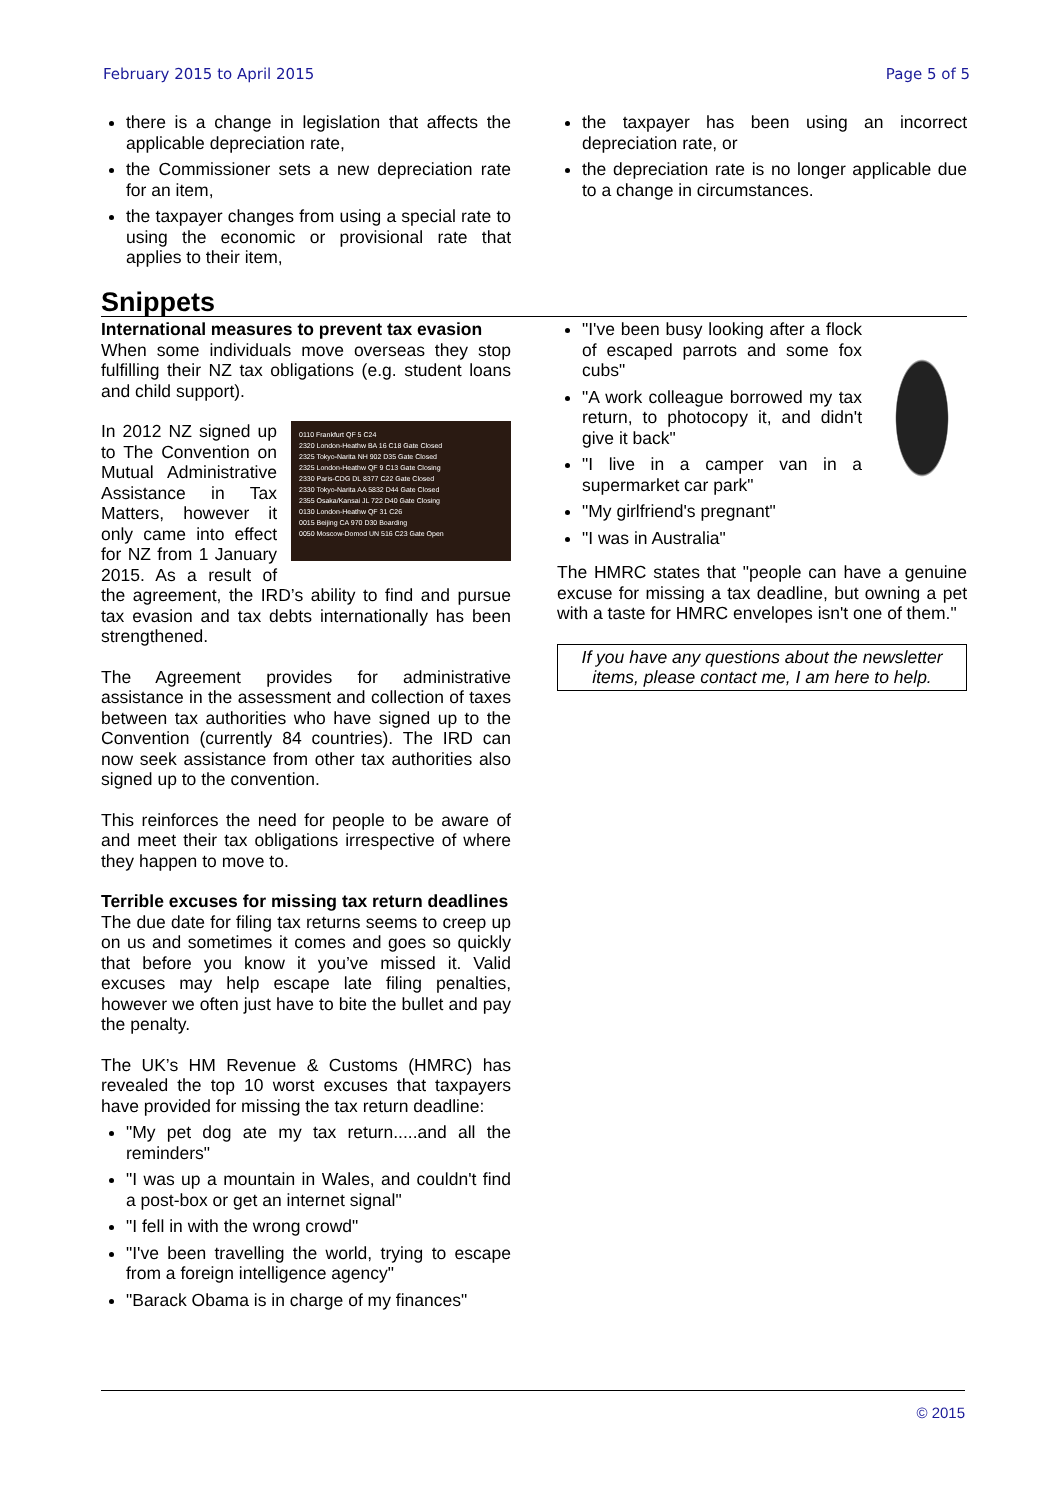February 2015 to April 2015 Page 5 of 5
there is a change in legislation that affects the applicable depreciation rate,
the Commissioner sets a new depreciation rate for an item,
the taxpayer changes from using a special rate to using the economic or provisional rate that applies to their item,
the taxpayer has been using an incorrect depreciation rate, or
the depreciation rate is no longer applicable due to a change in circumstances.
Snippets
International measures to prevent tax evasion
When some individuals move overseas they stop fulfilling their NZ tax obligations (e.g. student loans and child support).
0110 Frankfurt QF 5 C24
2320 London-Heathw BA 16 C18 Gate Closed
2325 Tokyo-Narita NH 902 D35 Gate Closed
2325 London-Heathw QF 9 C13 Gate Closing
2330 Paris-CDG DL 8377 C22 Gate Closed
2330 Tokyo-Narita AA 5832 D44 Gate Closed
2355 Osaka/Kansai JL 722 D40 Gate Closing
0130 London-Heathw QF 31 C26
0015 Beijing CA 970 D30 Boarding
0050 Moscow-Domod UN 516 C23 Gate Open
In 2012 NZ signed up to The Convention on Mutual Administrative Assistance in Tax Matters, however it only came into effect for NZ from 1 January 2015. As a result of the agreement, the IRD’s ability to find and pursue tax evasion and tax debts internationally has been strengthened.
The Agreement provides for administrative assistance in the assessment and collection of taxes between tax authorities who have signed up to the Convention (currently 84 countries). The IRD can now seek assistance from other tax authorities also signed up to the convention.
This reinforces the need for people to be aware of and meet their tax obligations irrespective of where they happen to move to.
Terrible excuses for missing tax return deadlines
The due date for filing tax returns seems to creep up on us and sometimes it comes and goes so quickly that before you know it you’ve missed it. Valid excuses may help escape late filing penalties, however we often just have to bite the bullet and pay the penalty.
The UK’s HM Revenue & Customs (HMRC) has revealed the top 10 worst excuses that taxpayers have provided for missing the tax return deadline:
"My pet dog ate my tax return.....and all the reminders"
"I was up a mountain in Wales, and couldn't find a post-box or get an internet signal"
"I fell in with the wrong crowd"
"I've been travelling the world, trying to escape from a foreign intelligence agency"
"Barack Obama is in charge of my finances"
"I've been busy looking after a flock of escaped parrots and some fox cubs"
"A work colleague borrowed my tax return, to photocopy it, and didn't give it back"
"I live in a camper van in a supermarket car park"
"My girlfriend's pregnant"
"I was in Australia"
The HMRC states that "people can have a genuine excuse for missing a tax deadline, but owning a pet with a taste for HMRC envelopes isn't one of them."
If you have any questions about the newsletter items, please contact me, I am here to help.
© 2015